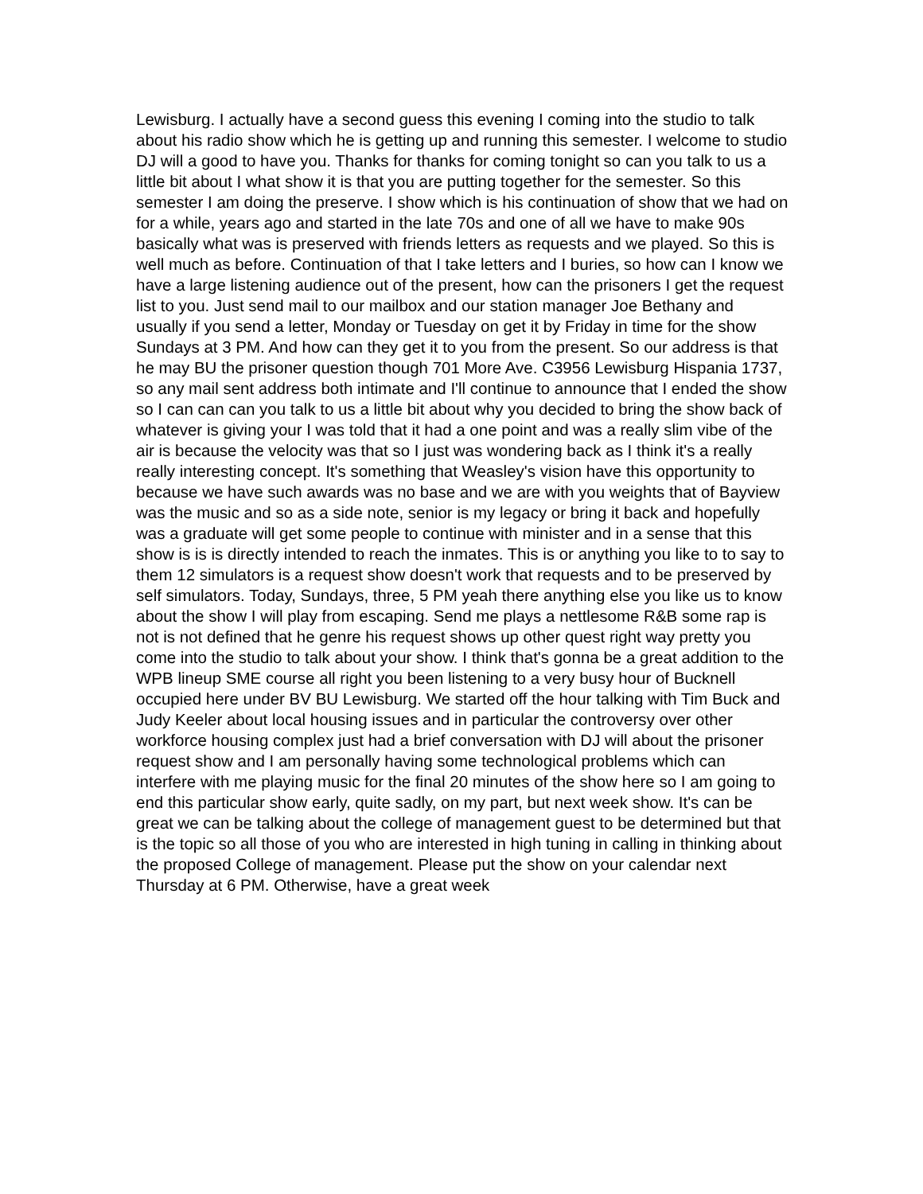Lewisburg. I actually have a second guess this evening I coming into the studio to talk about his radio show which he is getting up and running this semester. I welcome to studio DJ will a good to have you. Thanks for thanks for coming tonight so can you talk to us a little bit about I what show it is that you are putting together for the semester. So this semester I am doing the preserve. I show which is his continuation of show that we had on for a while, years ago and started in the late 70s and one of all we have to make 90s basically what was is preserved with friends letters as requests and we played. So this is well much as before. Continuation of that I take letters and I buries, so how can I know we have a large listening audience out of the present, how can the prisoners I get the request list to you. Just send mail to our mailbox and our station manager Joe Bethany and usually if you send a letter, Monday or Tuesday on get it by Friday in time for the show Sundays at 3 PM. And how can they get it to you from the present. So our address is that he may BU the prisoner question though 701 More Ave. C3956 Lewisburg Hispania 1737, so any mail sent address both intimate and I'll continue to announce that I ended the show so I can can can you talk to us a little bit about why you decided to bring the show back of whatever is giving your I was told that it had a one point and was a really slim vibe of the air is because the velocity was that so I just was wondering back as I think it's a really really interesting concept. It's something that Weasley's vision have this opportunity to because we have such awards was no base and we are with you weights that of Bayview was the music and so as a side note, senior is my legacy or bring it back and hopefully was a graduate will get some people to continue with minister and in a sense that this show is is is directly intended to reach the inmates. This is or anything you like to to say to them 12 simulators is a request show doesn't work that requests and to be preserved by self simulators. Today, Sundays, three, 5 PM yeah there anything else you like us to know about the show I will play from escaping. Send me plays a nettlesome R&B some rap is not is not defined that he genre his request shows up other quest right way pretty you come into the studio to talk about your show. I think that's gonna be a great addition to the WPB lineup SME course all right you been listening to a very busy hour of Bucknell occupied here under BV BU Lewisburg. We started off the hour talking with Tim Buck and Judy Keeler about local housing issues and in particular the controversy over other workforce housing complex just had a brief conversation with DJ will about the prisoner request show and I am personally having some technological problems which can interfere with me playing music for the final 20 minutes of the show here so I am going to end this particular show early, quite sadly, on my part, but next week show. It's can be great we can be talking about the college of management guest to be determined but that is the topic so all those of you who are interested in high tuning in calling in thinking about the proposed College of management. Please put the show on your calendar next Thursday at 6 PM. Otherwise, have a great week